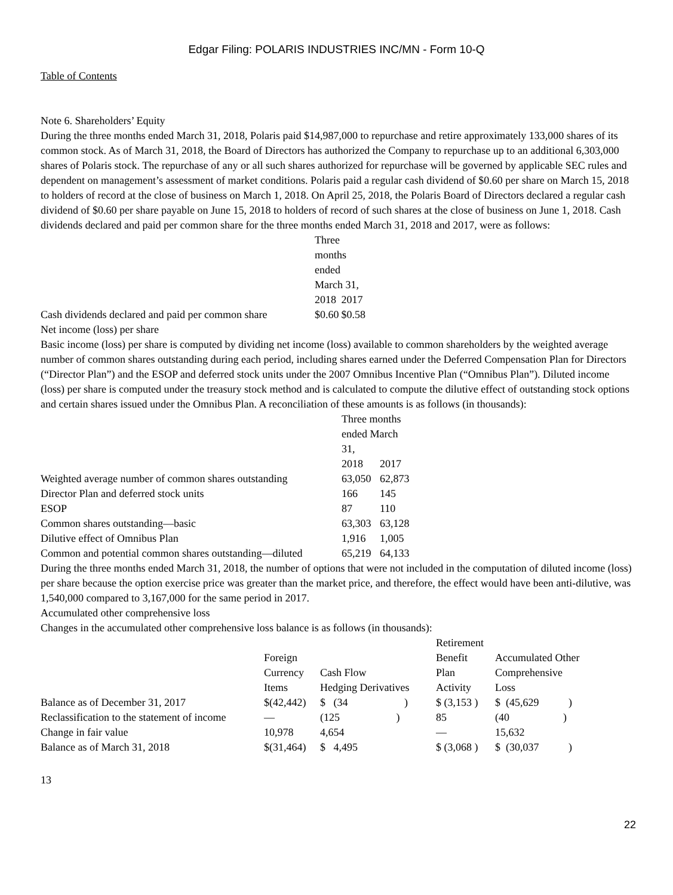Edgar Filing: POLARIS INDUSTRIES INC/MN - Form 10-Q
Table of Contents
Note 6. Shareholders’ Equity
During the three months ended March 31, 2018, Polaris paid $14,987,000 to repurchase and retire approximately 133,000 shares of its common stock. As of March 31, 2018, the Board of Directors has authorized the Company to repurchase up to an additional 6,303,000 shares of Polaris stock. The repurchase of any or all such shares authorized for repurchase will be governed by applicable SEC rules and dependent on management’s assessment of market conditions. Polaris paid a regular cash dividend of $0.60 per share on March 15, 2018 to holders of record at the close of business on March 1, 2018. On April 25, 2018, the Polaris Board of Directors declared a regular cash dividend of $0.60 per share payable on June 15, 2018 to holders of record of such shares at the close of business on June 1, 2018. Cash dividends declared and paid per common share for the three months ended March 31, 2018 and 2017, were as follows:
| | Three months ended March 31, | |
| --- | --- | --- |
| | 2018 | 2017 |
| Cash dividends declared and paid per common share | $0.60 | $0.58 |
Net income (loss) per share
Basic income (loss) per share is computed by dividing net income (loss) available to common shareholders by the weighted average number of common shares outstanding during each period, including shares earned under the Deferred Compensation Plan for Directors (“Director Plan”) and the ESOP and deferred stock units under the 2007 Omnibus Incentive Plan (“Omnibus Plan”). Diluted income (loss) per share is computed under the treasury stock method and is calculated to compute the dilutive effect of outstanding stock options and certain shares issued under the Omnibus Plan. A reconciliation of these amounts is as follows (in thousands):
| | Three months ended March 31, | |
| --- | --- | --- |
| | 2018 | 2017 |
| Weighted average number of common shares outstanding | 63,050 | 62,873 |
| Director Plan and deferred stock units | 166 | 145 |
| ESOP | 87 | 110 |
| Common shares outstanding—basic | 63,303 | 63,128 |
| Dilutive effect of Omnibus Plan | 1,916 | 1,005 |
| Common and potential common shares outstanding—diluted | 65,219 | 64,133 |
During the three months ended March 31, 2018, the number of options that were not included in the computation of diluted income (loss) per share because the option exercise price was greater than the market price, and therefore, the effect would have been anti-dilutive, was 1,540,000 compared to 3,167,000 for the same period in 2017.
Accumulated other comprehensive loss
Changes in the accumulated other comprehensive loss balance is as follows (in thousands):
| | Foreign Currency Items | Cash Flow Hedging Derivatives | Retirement Benefit Plan Activity | Accumulated Other Comprehensive Loss |
| --- | --- | --- | --- | --- |
| Balance as of December 31, 2017 | $(42,442) | $ (34 ) | $ (3,153 ) | $ (45,629 ) |
| Reclassification to the statement of income | — | (125 ) | 85 | (40 ) |
| Change in fair value | 10,978 | 4,654 | — | 15,632 |
| Balance as of March 31, 2018 | $(31,464) | $ 4,495 | $ (3,068 ) | $ (30,037 ) |
13
22